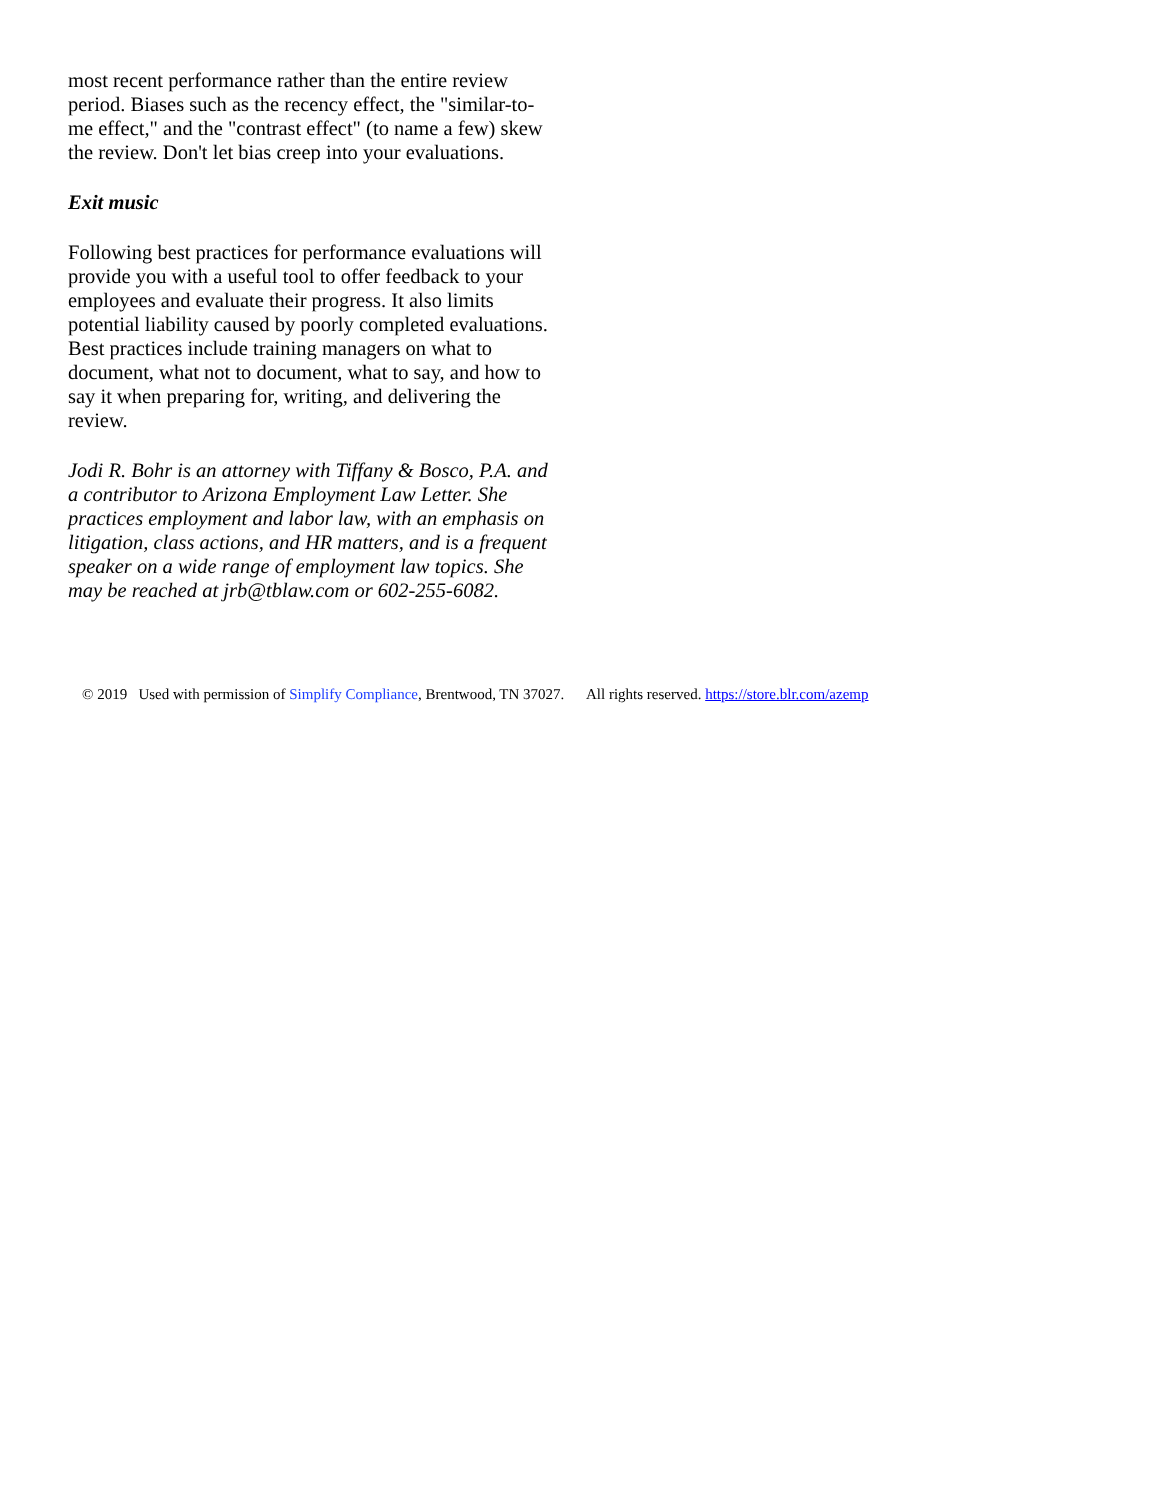most recent performance rather than the entire review period. Biases such as the recency effect, the "similar-to-me effect," and the "contrast effect" (to name a few) skew the review. Don't let bias creep into your evaluations.
Exit music
Following best practices for performance evaluations will provide you with a useful tool to offer feedback to your employees and evaluate their progress. It also limits potential liability caused by poorly completed evaluations. Best practices include training managers on what to document, what not to document, what to say, and how to say it when preparing for, writing, and delivering the review.
Jodi R. Bohr is an attorney with Tiffany & Bosco, P.A. and a contributor to Arizona Employment Law Letter. She practices employment and labor law, with an emphasis on litigation, class actions, and HR matters, and is a frequent speaker on a wide range of employment law topics. She may be reached at jrb@tblaw.com or 602-255-6082.
© 2019 Used with permission of Simplify Compliance, Brentwood, TN 37027. All rights reserved. https://store.blr.com/azemp